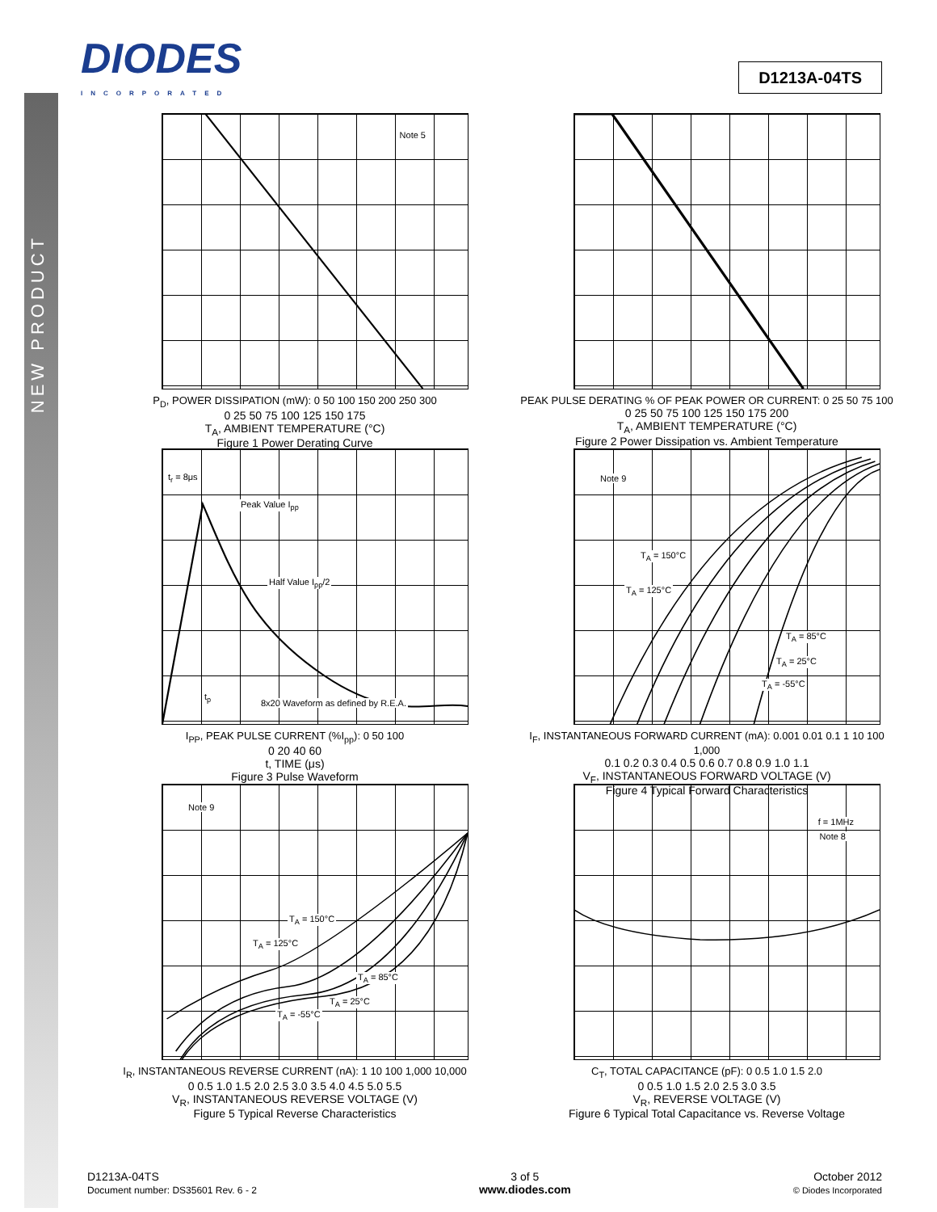NEW PRODUCT
DIODES
INCORPORATED
D1213A-04TS
Note 5
P<sub>D</sub>, POWER DISSIPATION (mW): 0 50 100 150 200 250 300
0 25 50 75 100 125 150 175
T<sub>A</sub>, AMBIENT TEMPERATURE (°C)
Figure 1 Power Derating Curve
PEAK PULSE DERATING % OF PEAK POWER OR CURRENT: 0 25 50 75 100
0 25 50 75 100 125 150 175 200
T<sub>A</sub>, AMBIENT TEMPERATURE (°C)
Figure 2 Power Dissipation vs. Ambient Temperature
t<sub>r</sub> = 8μs
Peak Value I<sub>pp</sub>
Half Value I<sub>pp</sub>/2
t<sub>p</sub>
8x20 Waveform as defined by R.E.A.
I<sub>PP</sub>, PEAK PULSE CURRENT (%I<sub>pp</sub>): 0 50 100
0 20 40 60
t, TIME (μs)
Figure 3 Pulse Waveform
Note 9
T<sub>A</sub> = 150°C
T<sub>A</sub> = 125°C
T<sub>A</sub> = 85°C
T<sub>A</sub> = 25°C
T<sub>A</sub> = -55°C
I<sub>F</sub>, INSTANTANEOUS FORWARD CURRENT (mA): 0.001 0.01 0.1 1 10 100 1,000
0.1 0.2 0.3 0.4 0.5 0.6 0.7 0.8 0.9 1.0 1.1
V<sub>F</sub>, INSTANTANEOUS FORWARD VOLTAGE (V)
Figure 4 Typical Forward Characteristics
Note 9
T<sub>A</sub> = 150°C
T<sub>A</sub> = 125°C
T<sub>A</sub> = 85°C
T<sub>A</sub> = 25°C
T<sub>A</sub> = -55°C
I<sub>R</sub>, INSTANTANEOUS REVERSE CURRENT (nA): 1 10 100 1,000 10,000
0 0.5 1.0 1.5 2.0 2.5 3.0 3.5 4.0 4.5 5.0 5.5
V<sub>R</sub>, INSTANTANEOUS REVERSE VOLTAGE (V)
Figure 5 Typical Reverse Characteristics
f = 1MHz
Note 8
C<sub>T</sub>, TOTAL CAPACITANCE (pF): 0 0.5 1.0 1.5 2.0
0 0.5 1.0 1.5 2.0 2.5 3.0 3.5
V<sub>R</sub>, REVERSE VOLTAGE (V)
Figure 6 Typical Total Capacitance vs. Reverse Voltage
D1213A-04TS
Document number: DS35601 Rev. 6 - 2
3 of 5
www.diodes.com
October 2012
© Diodes Incorporated